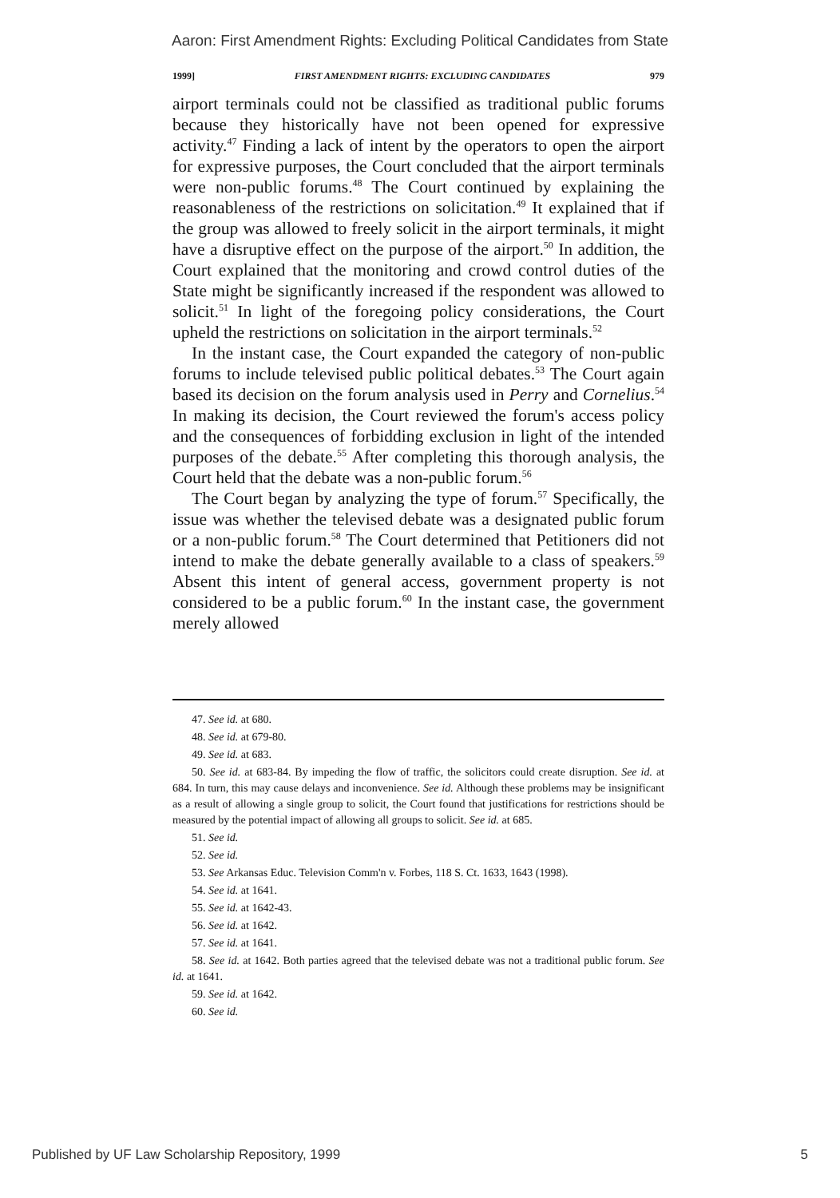Aaron: First Amendment Rights: Excluding Political Candidates from State
1999] FIRST AMENDMENT RIGHTS: EXCLUDING CANDIDATES 979
airport terminals could not be classified as traditional public forums because they historically have not been opened for expressive activity.<sup>47</sup> Finding a lack of intent by the operators to open the airport for expressive purposes, the Court concluded that the airport terminals were non-public forums.<sup>48</sup> The Court continued by explaining the reasonableness of the restrictions on solicitation.<sup>49</sup> It explained that if the group was allowed to freely solicit in the airport terminals, it might have a disruptive effect on the purpose of the airport.<sup>50</sup> In addition, the Court explained that the monitoring and crowd control duties of the State might be significantly increased if the respondent was allowed to solicit.<sup>51</sup> In light of the foregoing policy considerations, the Court upheld the restrictions on solicitation in the airport terminals.<sup>52</sup>
In the instant case, the Court expanded the category of non-public forums to include televised public political debates.<sup>53</sup> The Court again based its decision on the forum analysis used in Perry and Cornelius.<sup>54</sup> In making its decision, the Court reviewed the forum's access policy and the consequences of forbidding exclusion in light of the intended purposes of the debate.<sup>55</sup> After completing this thorough analysis, the Court held that the debate was a non-public forum.<sup>56</sup>
The Court began by analyzing the type of forum.<sup>57</sup> Specifically, the issue was whether the televised debate was a designated public forum or a non-public forum.<sup>58</sup> The Court determined that Petitioners did not intend to make the debate generally available to a class of speakers.<sup>59</sup> Absent this intent of general access, government property is not considered to be a public forum.<sup>60</sup> In the instant case, the government merely allowed
47. See id. at 680.
48. See id. at 679-80.
49. See id. at 683.
50. See id. at 683-84. By impeding the flow of traffic, the solicitors could create disruption. See id. at 684. In turn, this may cause delays and inconvenience. See id. Although these problems may be insignificant as a result of allowing a single group to solicit, the Court found that justifications for restrictions should be measured by the potential impact of allowing all groups to solicit. See id. at 685.
51. See id.
52. See id.
53. See Arkansas Educ. Television Comm'n v. Forbes, 118 S. Ct. 1633, 1643 (1998).
54. See id. at 1641.
55. See id. at 1642-43.
56. See id. at 1642.
57. See id. at 1641.
58. See id. at 1642. Both parties agreed that the televised debate was not a traditional public forum. See id. at 1641.
59. See id. at 1642.
60. See id.
Published by UF Law Scholarship Repository, 1999 5